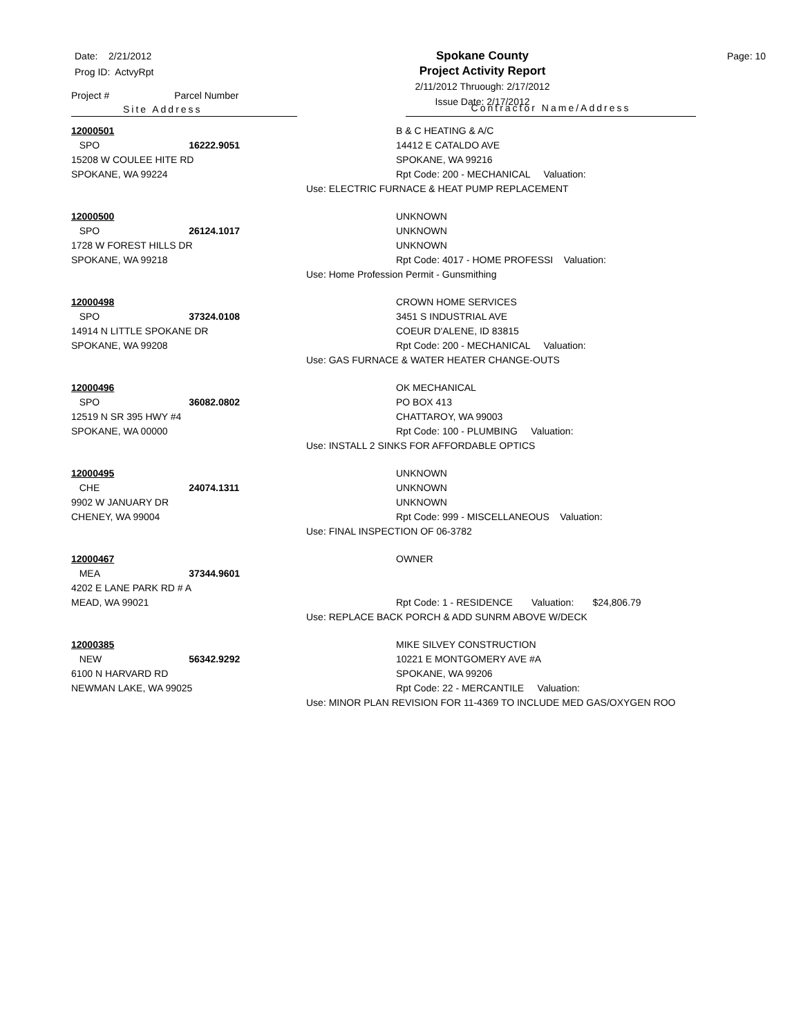Date: 2/21/2012
Prog ID: ActvyRpt
Spokane County
Project Activity Report
2/11/2012 Thruough: 2/17/2012
Issue Date: 2/17/2012
Page: 10
Project # Parcel Number
Site Address
Contractor Name/Address
12000501
SPO 16222.9051
15208 W COULEE HITE RD
SPOKANE, WA 99224
B & C HEATING & A/C
14412 E CATALDO AVE
SPOKANE, WA 99216
Rpt Code: 200 - MECHANICAL Valuation:
Use: ELECTRIC FURNACE & HEAT PUMP REPLACEMENT
12000500
SPO 26124.1017
1728 W FOREST HILLS DR
SPOKANE, WA 99218
UNKNOWN
UNKNOWN
UNKNOWN
Rpt Code: 4017 - HOME PROFESSI Valuation:
Use: Home Profession Permit - Gunsmithing
12000498
SPO 37324.0108
14914 N LITTLE SPOKANE DR
SPOKANE, WA 99208
CROWN HOME SERVICES
3451 S INDUSTRIAL AVE
COEUR D'ALENE, ID 83815
Rpt Code: 200 - MECHANICAL Valuation:
Use: GAS FURNACE & WATER HEATER CHANGE-OUTS
12000496
SPO 36082.0802
12519 N SR 395 HWY #4
SPOKANE, WA 00000
OK MECHANICAL
PO BOX 413
CHATTAROY, WA 99003
Rpt Code: 100 - PLUMBING Valuation:
Use: INSTALL 2 SINKS FOR AFFORDABLE OPTICS
12000495
CHE 24074.1311
9902 W JANUARY DR
CHENEY, WA 99004
UNKNOWN
UNKNOWN
UNKNOWN
Rpt Code: 999 - MISCELLANEOUS Valuation:
Use: FINAL INSPECTION OF 06-3782
12000467
MEA 37344.9601
4202 E LANE PARK RD # A
MEAD, WA 99021
OWNER
Rpt Code: 1 - RESIDENCE Valuation: $24,806.79
Use: REPLACE BACK PORCH & ADD SUNRM ABOVE W/DECK
12000385
NEW 56342.9292
6100 N HARVARD RD
NEWMAN LAKE, WA 99025
MIKE SILVEY CONSTRUCTION
10221 E MONTGOMERY AVE #A
SPOKANE, WA 99206
Rpt Code: 22 - MERCANTILE Valuation:
Use: MINOR PLAN REVISION FOR 11-4369 TO INCLUDE MED GAS/OXYGEN ROO